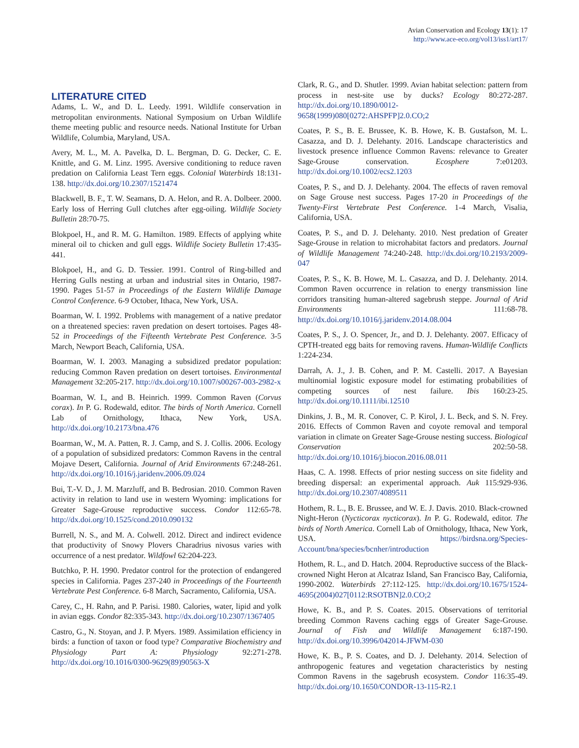Avian Conservation and Ecology 13(1): 17
http://www.ace-eco.org/vol13/iss1/art17/
LITERATURE CITED
Adams, L. W., and D. L. Leedy. 1991. Wildlife conservation in metropolitan environments. National Symposium on Urban Wildlife theme meeting public and resource needs. National Institute for Urban Wildlife, Columbia, Maryland, USA.
Avery, M. L., M. A. Pavelka, D. L. Bergman, D. G. Decker, C. E. Knittle, and G. M. Linz. 1995. Aversive conditioning to reduce raven predation on California Least Tern eggs. Colonial Waterbirds 18:131-138. http://dx.doi.org/10.2307/1521474
Blackwell, B. F., T. W. Seamans, D. A. Helon, and R. A. Dolbeer. 2000. Early loss of Herring Gull clutches after egg-oiling. Wildlife Society Bulletin 28:70-75.
Blokpoel, H., and R. M. G. Hamilton. 1989. Effects of applying white mineral oil to chicken and gull eggs. Wildlife Society Bulletin 17:435-441.
Blokpoel, H., and G. D. Tessier. 1991. Control of Ring-billed and Herring Gulls nesting at urban and industrial sites in Ontario, 1987-1990. Pages 51-57 in Proceedings of the Eastern Wildlife Damage Control Conference. 6-9 October, Ithaca, New York, USA.
Boarman, W. I. 1992. Problems with management of a native predator on a threatened species: raven predation on desert tortoises. Pages 48-52 in Proceedings of the Fifteenth Vertebrate Pest Conference. 3-5 March, Newport Beach, California, USA.
Boarman, W. I. 2003. Managing a subsidized predator population: reducing Common Raven predation on desert tortoises. Environmental Management 32:205-217. http://dx.doi.org/10.1007/s00267-003-2982-x
Boarman, W. I., and B. Heinrich. 1999. Common Raven (Corvus corax). In P. G. Rodewald, editor. The birds of North America. Cornell Lab of Ornithology, Ithaca, New York, USA. http://dx.doi.org/10.2173/bna.476
Boarman, W., M. A. Patten, R. J. Camp, and S. J. Collis. 2006. Ecology of a population of subsidized predators: Common Ravens in the central Mojave Desert, California. Journal of Arid Environments 67:248-261. http://dx.doi.org/10.1016/j.jaridenv.2006.09.024
Bui, T.-V. D., J. M. Marzluff, and B. Bedrosian. 2010. Common Raven activity in relation to land use in western Wyoming: implications for Greater Sage-Grouse reproductive success. Condor 112:65-78. http://dx.doi.org/10.1525/cond.2010.090132
Burrell, N. S., and M. A. Colwell. 2012. Direct and indirect evidence that productivity of Snowy Plovers Charadrius nivosus varies with occurrence of a nest predator. Wildfowl 62:204-223.
Butchko, P. H. 1990. Predator control for the protection of endangered species in California. Pages 237-240 in Proceedings of the Fourteenth Vertebrate Pest Conference. 6-8 March, Sacramento, California, USA.
Carey, C., H. Rahn, and P. Parisi. 1980. Calories, water, lipid and yolk in avian eggs. Condor 82:335-343. http://dx.doi.org/10.2307/1367405
Castro, G., N. Stoyan, and J. P. Myers. 1989. Assimilation efficiency in birds: a function of taxon or food type? Comparative Biochemistry and Physiology Part A: Physiology 92:271-278. http://dx.doi.org/10.1016/0300-9629(89)90563-X
Clark, R. G., and D. Shutler. 1999. Avian habitat selection: pattern from process in nest-site use by ducks? Ecology 80:272-287. http://dx.doi.org/10.1890/0012-9658(1999)080[0272:AHSPFP]2.0.CO;2
Coates, P. S., B. E. Brussee, K. B. Howe, K. B. Gustafson, M. L. Casazza, and D. J. Delehanty. 2016. Landscape characteristics and livestock presence influence Common Ravens: relevance to Greater Sage-Grouse conservation. Ecosphere 7:e01203. http://dx.doi.org/10.1002/ecs2.1203
Coates, P. S., and D. J. Delehanty. 2004. The effects of raven removal on Sage Grouse nest success. Pages 17-20 in Proceedings of the Twenty-First Vertebrate Pest Conference. 1-4 March, Visalia, California, USA.
Coates, P. S., and D. J. Delehanty. 2010. Nest predation of Greater Sage-Grouse in relation to microhabitat factors and predators. Journal of Wildlife Management 74:240-248. http://dx.doi.org/10.2193/2009-047
Coates, P. S., K. B. Howe, M. L. Casazza, and D. J. Delehanty. 2014. Common Raven occurrence in relation to energy transmission line corridors transiting human-altered sagebrush steppe. Journal of Arid Environments 111:68-78. http://dx.doi.org/10.1016/j.jaridenv.2014.08.004
Coates, P. S., J. O. Spencer, Jr., and D. J. Delehanty. 2007. Efficacy of CPTH-treated egg baits for removing ravens. Human-Wildlife Conflicts 1:224-234.
Darrah, A. J., J. B. Cohen, and P. M. Castelli. 2017. A Bayesian multinomial logistic exposure model for estimating probabilities of competing sources of nest failure. Ibis 160:23-25. http://dx.doi.org/10.1111/ibi.12510
Dinkins, J. B., M. R. Conover, C. P. Kirol, J. L. Beck, and S. N. Frey. 2016. Effects of Common Raven and coyote removal and temporal variation in climate on Greater Sage-Grouse nesting success. Biological Conservation 202:50-58. http://dx.doi.org/10.1016/j.biocon.2016.08.011
Haas, C. A. 1998. Effects of prior nesting success on site fidelity and breeding dispersal: an experimental approach. Auk 115:929-936. http://dx.doi.org/10.2307/4089511
Hothem, R. L., B. E. Brussee, and W. E. J. Davis. 2010. Black-crowned Night-Heron (Nycticorax nycticorax). In P. G. Rodewald, editor. The birds of North America. Cornell Lab of Ornithology, Ithaca, New York, USA. https://birdsna.org/Species-Account/bna/species/bcnher/introduction
Hothem, R. L., and D. Hatch. 2004. Reproductive success of the Black-crowned Night Heron at Alcatraz Island, San Francisco Bay, California, 1990-2002. Waterbirds 27:112-125. http://dx.doi.org/10.1675/1524-4695(2004)027[0112:RSOTBN]2.0.CO;2
Howe, K. B., and P. S. Coates. 2015. Observations of territorial breeding Common Ravens caching eggs of Greater Sage-Grouse. Journal of Fish and Wildlife Management 6:187-190. http://dx.doi.org/10.3996/042014-JFWM-030
Howe, K. B., P. S. Coates, and D. J. Delehanty. 2014. Selection of anthropogenic features and vegetation characteristics by nesting Common Ravens in the sagebrush ecosystem. Condor 116:35-49. http://dx.doi.org/10.1650/CONDOR-13-115-R2.1